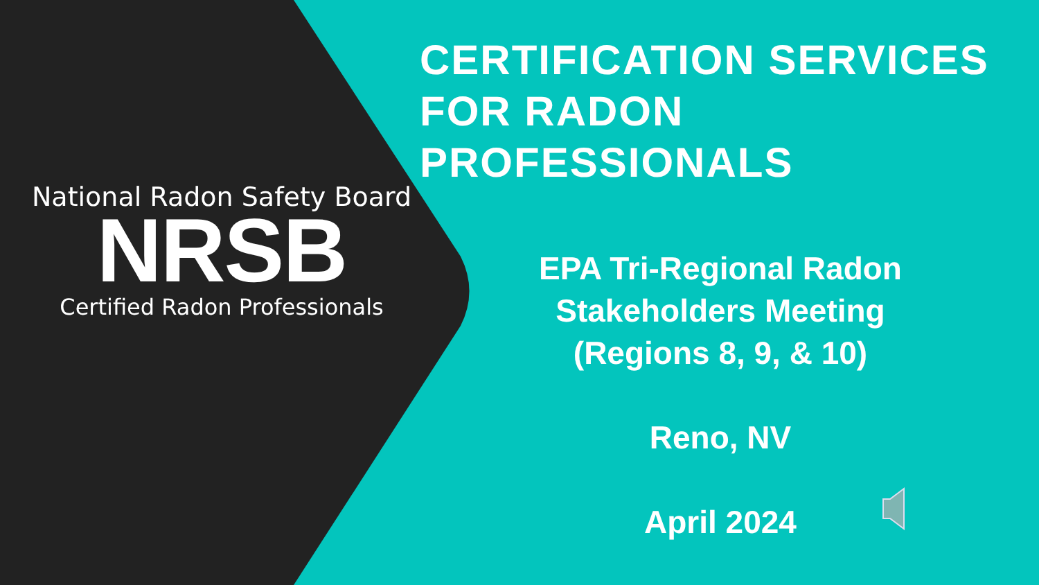National Radon Safety Board
NRSB
Certified Radon Professionals
CERTIFICATION SERVICES FOR RADON PROFESSIONALS
EPA Tri-Regional Radon
Stakeholders Meeting
(Regions 8, 9, & 10)
Reno, NV
April 2024